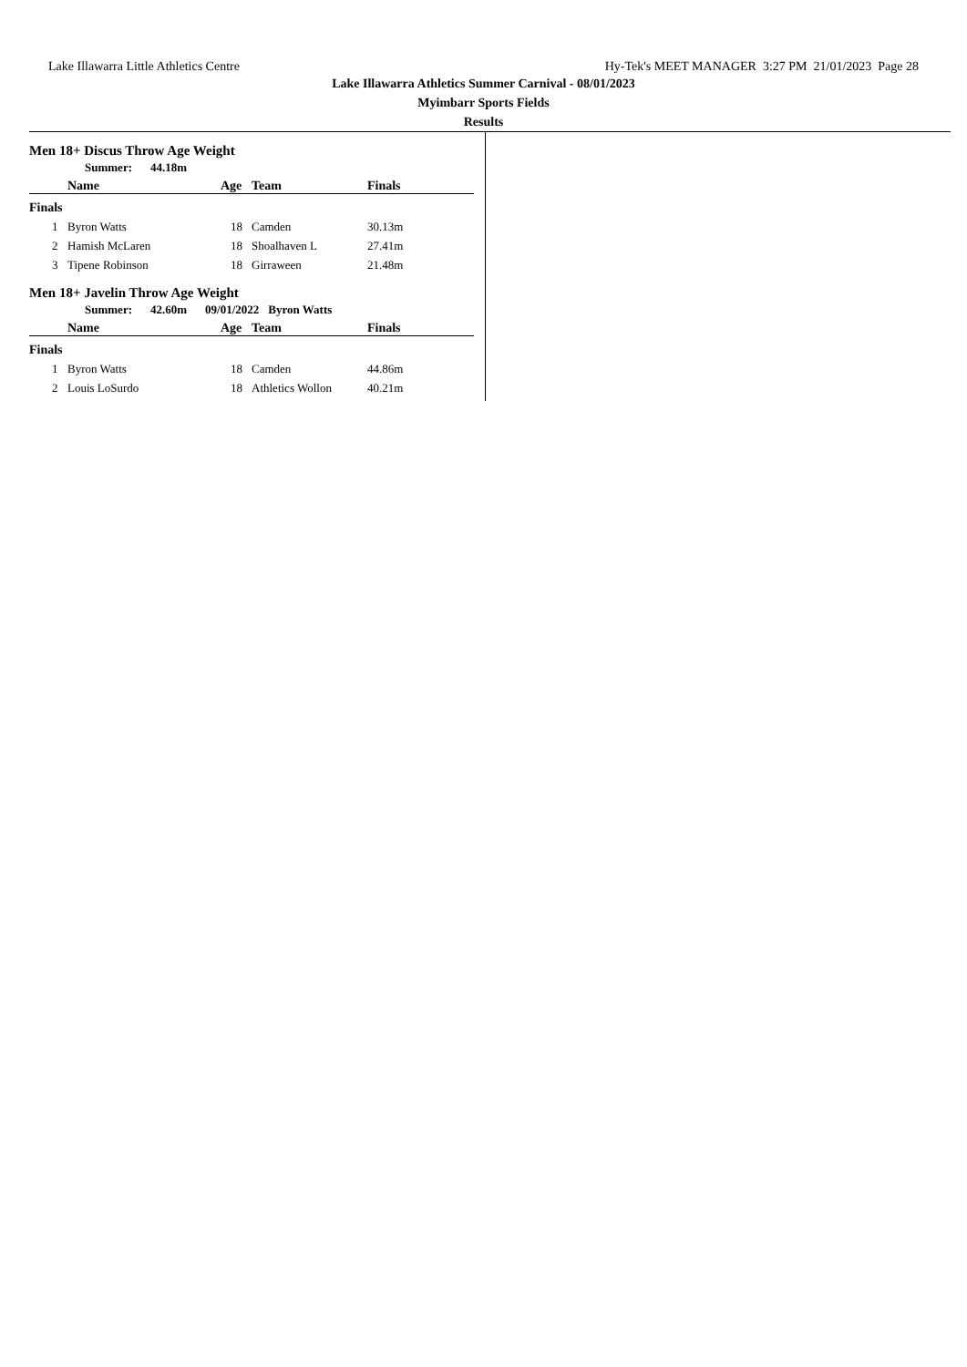Lake Illawarra Little Athletics Centre Hy-Tek's MEET MANAGER 3:27 PM 21/01/2023 Page 28
Lake Illawarra Athletics Summer Carnival - 08/01/2023
Myimbarr Sports Fields
Results
Men 18+ Discus Throw Age Weight
Summer: 44.18m
| | Name | Age | Team | Finals |
| --- | --- | --- | --- | --- |
| Finals | | | | |
| 1 | Byron Watts | 18 | Camden | 30.13m |
| 2 | Hamish McLaren | 18 | Shoalhaven L | 27.41m |
| 3 | Tipene Robinson | 18 | Girraween | 21.48m |
Men 18+ Javelin Throw Age Weight
Summer: 42.60m 09/01/2022 Byron Watts
| | Name | Age | Team | Finals |
| --- | --- | --- | --- | --- |
| Finals | | | | |
| 1 | Byron Watts | 18 | Camden | 44.86m |
| 2 | Louis LoSurdo | 18 | Athletics Wollon | 40.21m |